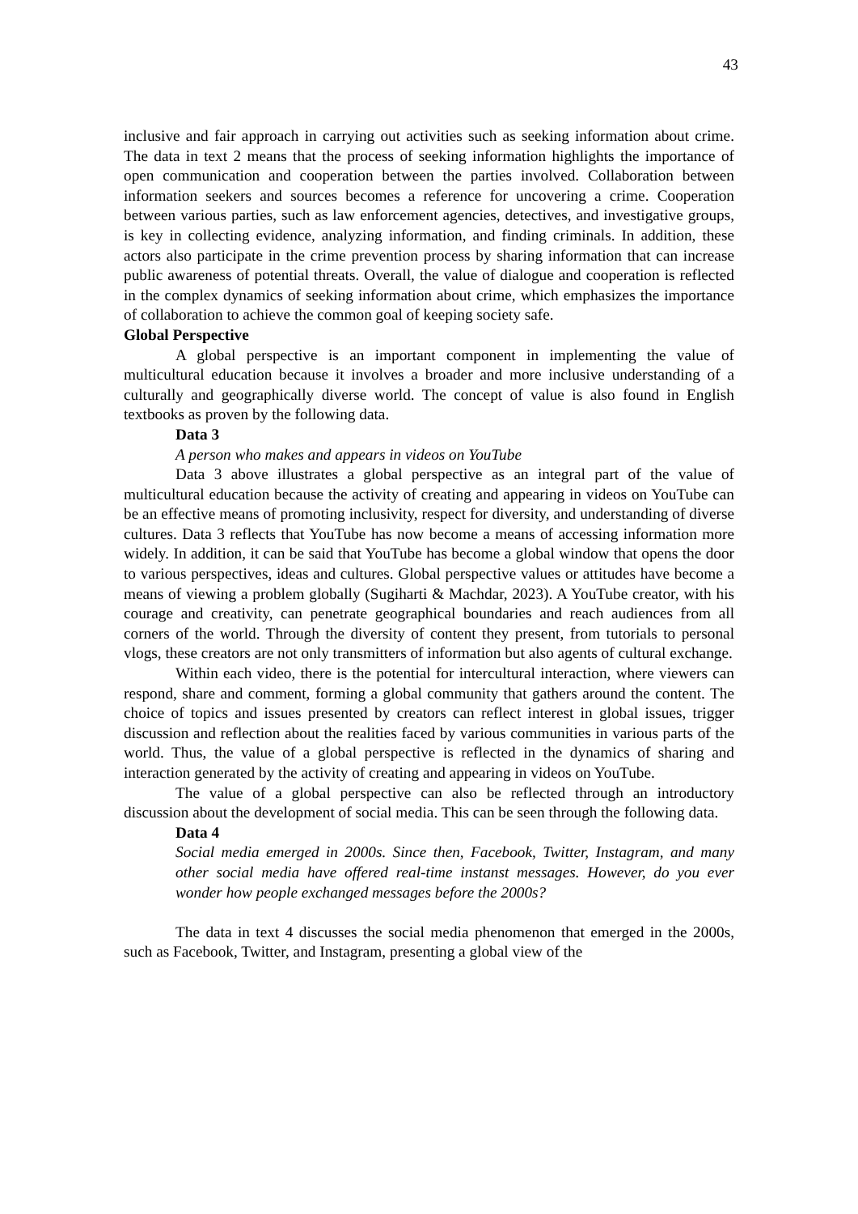43
inclusive and fair approach in carrying out activities such as seeking information about crime. The data in text 2 means that the process of seeking information highlights the importance of open communication and cooperation between the parties involved. Collaboration between information seekers and sources becomes a reference for uncovering a crime. Cooperation between various parties, such as law enforcement agencies, detectives, and investigative groups, is key in collecting evidence, analyzing information, and finding criminals. In addition, these actors also participate in the crime prevention process by sharing information that can increase public awareness of potential threats. Overall, the value of dialogue and cooperation is reflected in the complex dynamics of seeking information about crime, which emphasizes the importance of collaboration to achieve the common goal of keeping society safe.
Global Perspective
A global perspective is an important component in implementing the value of multicultural education because it involves a broader and more inclusive understanding of a culturally and geographically diverse world. The concept of value is also found in English textbooks as proven by the following data.
Data 3
A person who makes and appears in videos on YouTube
Data 3 above illustrates a global perspective as an integral part of the value of multicultural education because the activity of creating and appearing in videos on YouTube can be an effective means of promoting inclusivity, respect for diversity, and understanding of diverse cultures. Data 3 reflects that YouTube has now become a means of accessing information more widely. In addition, it can be said that YouTube has become a global window that opens the door to various perspectives, ideas and cultures. Global perspective values or attitudes have become a means of viewing a problem globally (Sugiharti & Machdar, 2023). A YouTube creator, with his courage and creativity, can penetrate geographical boundaries and reach audiences from all corners of the world. Through the diversity of content they present, from tutorials to personal vlogs, these creators are not only transmitters of information but also agents of cultural exchange.
Within each video, there is the potential for intercultural interaction, where viewers can respond, share and comment, forming a global community that gathers around the content. The choice of topics and issues presented by creators can reflect interest in global issues, trigger discussion and reflection about the realities faced by various communities in various parts of the world. Thus, the value of a global perspective is reflected in the dynamics of sharing and interaction generated by the activity of creating and appearing in videos on YouTube.
The value of a global perspective can also be reflected through an introductory discussion about the development of social media. This can be seen through the following data.
Data 4
Social media emerged in 2000s. Since then, Facebook, Twitter, Instagram, and many other social media have offered real-time instanst messages. However, do you ever wonder how people exchanged messages before the 2000s?
The data in text 4 discusses the social media phenomenon that emerged in the 2000s, such as Facebook, Twitter, and Instagram, presenting a global view of the